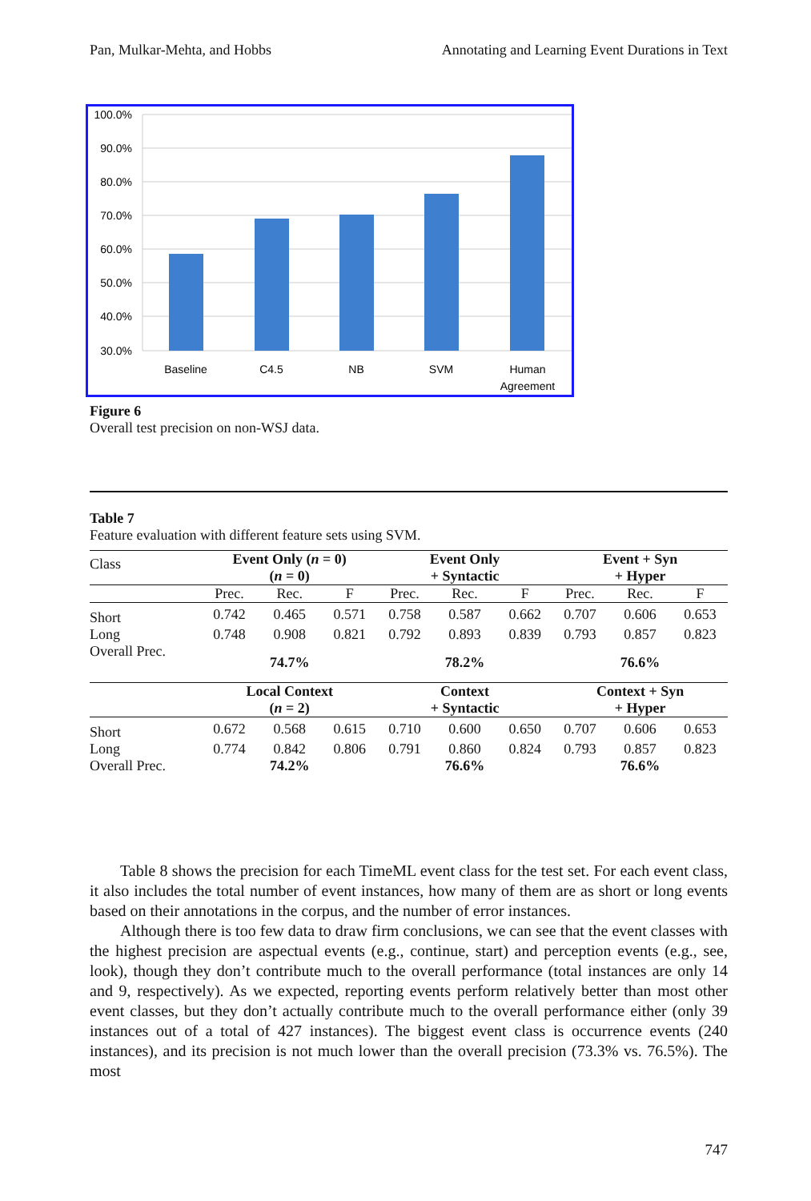Pan, Mulkar-Mehta, and Hobbs Annotating and Learning Event Durations in Text
100.0%
90.0%
80.0%
70.0%
60.0%
50.0%
40.0%
30.0%
Baseline
C4.5
NB
SVM
Human
Agreement
Figure 6
Overall test precision on non-WSJ data.
Table 7
Feature evaluation with different feature sets using SVM.
| Class | Event Only ( n = 0) ( n = 0) | | | Event Only + Syntactic | | | Event + Syn + Hyper | | |
| | Prec. | Rec. | F | Prec. | Rec. | F | Prec. | Rec. | F |
| Short | 0.742 | 0.465 | 0.571 | 0.758 | 0.587 | 0.662 | 0.707 | 0.606 | 0.653 |
| Long | 0.748 | 0.908 | 0.821 | 0.792 | 0.893 | 0.839 | 0.793 | 0.857 | 0.823 |
| Overall Prec. | | 74.7% | | | 78.2% | | | 76.6% | |
| | Local Context ( n = 2) | | | Context + Syntactic | | | Context + Syn + Hyper | | |
| Short | 0.672 | 0.568 | 0.615 | 0.710 | 0.600 | 0.650 | 0.707 | 0.606 | 0.653 |
| Long | 0.774 | 0.842 | 0.806 | 0.791 | 0.860 | 0.824 | 0.793 | 0.857 | 0.823 |
| Overall Prec. | | 74.2% | | | 76.6% | | | 76.6% | |
Table 8 shows the precision for each TimeML event class for the test set. For each event class, it also includes the total number of event instances, how many of them are as short or long events based on their annotations in the corpus, and the number of error instances.
Although there is too few data to draw firm conclusions, we can see that the event classes with the highest precision are aspectual events (e.g., continue, start) and perception events (e.g., see, look), though they don’t contribute much to the overall performance (total instances are only 14 and 9, respectively). As we expected, reporting events perform relatively better than most other event classes, but they don’t actually contribute much to the overall performance either (only 39 instances out of a total of 427 instances). The biggest event class is occurrence events (240 instances), and its precision is not much lower than the overall precision (73.3% vs. 76.5%). The most
747